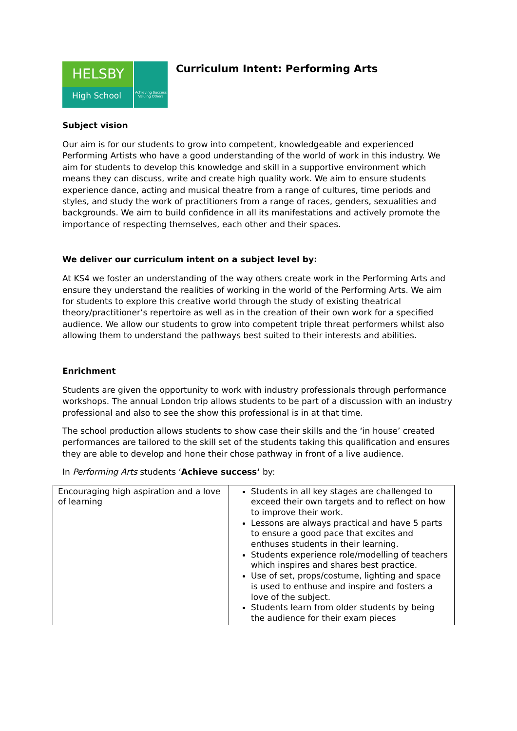HELSBY
High School
Achieving Success Valuing Others
Curriculum Intent: Performing Arts
Subject vision
Our aim is for our students to grow into competent, knowledgeable and experienced Performing Artists who have a good understanding of the world of work in this industry. We aim for students to develop this knowledge and skill in a supportive environment which means they can discuss, write and create high quality work. We aim to ensure students experience dance, acting and musical theatre from a range of cultures, time periods and styles, and study the work of practitioners from a range of races, genders, sexualities and backgrounds. We aim to build confidence in all its manifestations and actively promote the importance of respecting themselves, each other and their spaces.
We deliver our curriculum intent on a subject level by:
At KS4 we foster an understanding of the way others create work in the Performing Arts and ensure they understand the realities of working in the world of the Performing Arts. We aim for students to explore this creative world through the study of existing theatrical theory/practitioner’s repertoire as well as in the creation of their own work for a specified audience. We allow our students to grow into competent triple threat performers whilst also allowing them to understand the pathways best suited to their interests and abilities.
Enrichment
Students are given the opportunity to work with industry professionals through performance workshops. The annual London trip allows students to be part of a discussion with an industry professional and also to see the show this professional is in at that time.
The school production allows students to show case their skills and the ‘in house’ created performances are tailored to the skill set of the students taking this qualification and ensures they are able to develop and hone their chose pathway in front of a live audience.
In Performing Arts students ‘Achieve success’ by:
| Encouraging high aspiration and a love of learning | Students in all key stages are challenged to exceed their own targets and to reflect on how to improve their work. Lessons are always practical and have 5 parts to ensure a good pace that excites and enthuses students in their learning. Students experience role/modelling of teachers which inspires and shares best practice. Use of set, props/costume, lighting and space is used to enthuse and inspire and fosters a love of the subject. Students learn from older students by being the audience for their exam pieces |